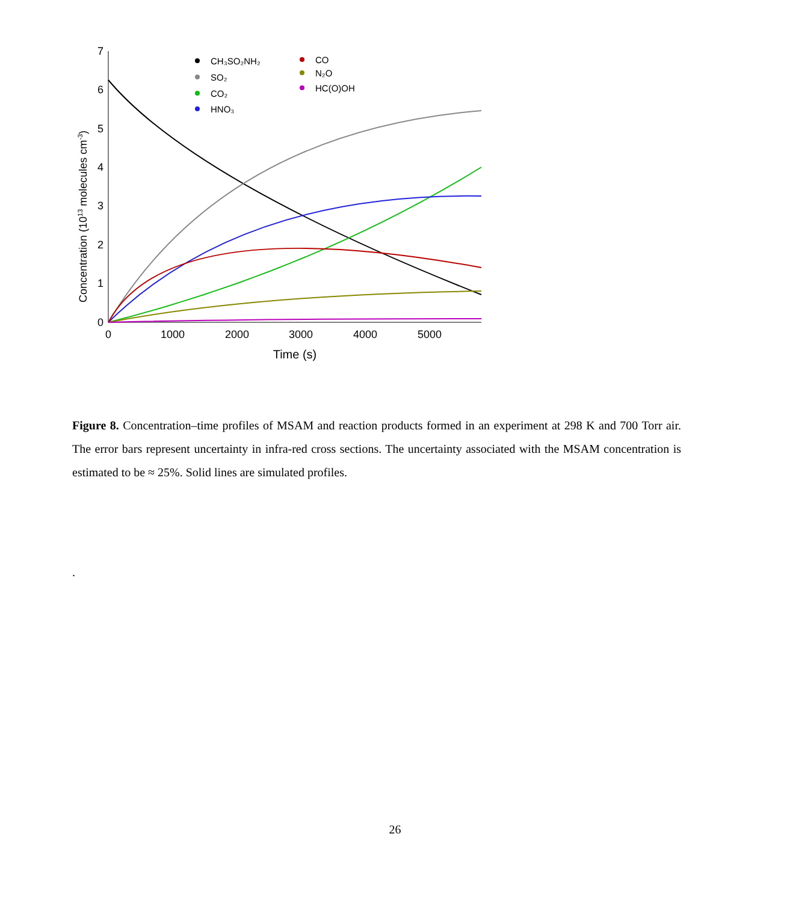0
1
2
3
4
5
6
7
0
1000
2000
3000
4000
5000
Time (s)
Concentration (1013 molecules cm-3)
CH₃SO₂NH₂
SO₂
CO₂
HNO₃
CO
N₂O
HC(O)OH
Figure 8. Concentration–time profiles of MSAM and reaction products formed in an experiment at 298 K and 700 Torr air. The error bars represent uncertainty in infra-red cross sections. The uncertainty associated with the MSAM concentration is estimated to be ≈ 25%. Solid lines are simulated profiles.
.
26